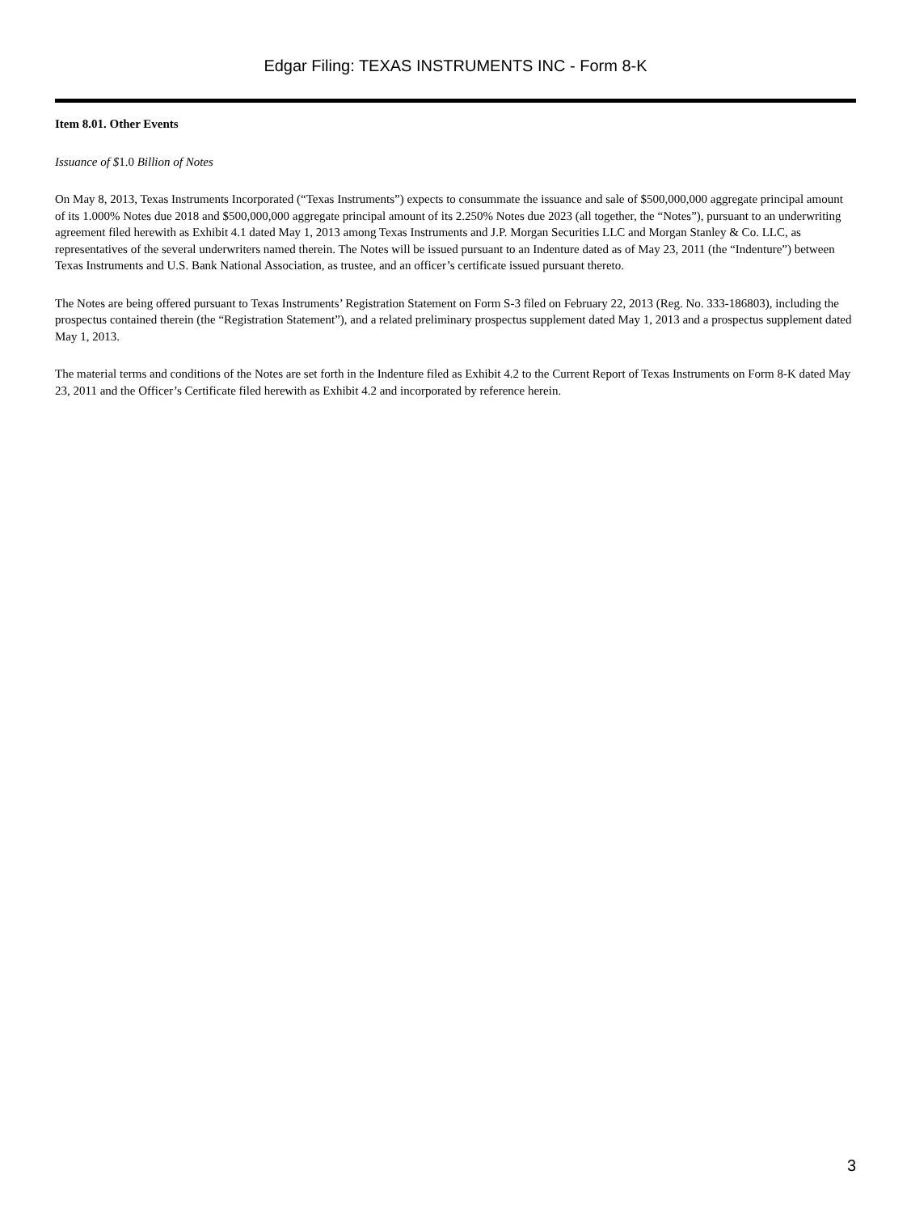Edgar Filing: TEXAS INSTRUMENTS INC - Form 8-K
Item 8.01. Other Events
Issuance of $1.0 Billion of Notes
On May 8, 2013, Texas Instruments Incorporated (“Texas Instruments”) expects to consummate the issuance and sale of $500,000,000 aggregate principal amount of its 1.000% Notes due 2018 and $500,000,000 aggregate principal amount of its 2.250% Notes due 2023 (all together, the “Notes”), pursuant to an underwriting agreement filed herewith as Exhibit 4.1 dated May 1, 2013 among Texas Instruments and J.P. Morgan Securities LLC and Morgan Stanley & Co. LLC, as representatives of the several underwriters named therein. The Notes will be issued pursuant to an Indenture dated as of May 23, 2011 (the “Indenture”) between Texas Instruments and U.S. Bank National Association, as trustee, and an officer’s certificate issued pursuant thereto.
The Notes are being offered pursuant to Texas Instruments’ Registration Statement on Form S-3 filed on February 22, 2013 (Reg. No. 333-186803), including the prospectus contained therein (the “Registration Statement”), and a related preliminary prospectus supplement dated May 1, 2013 and a prospectus supplement dated May 1, 2013.
The material terms and conditions of the Notes are set forth in the Indenture filed as Exhibit 4.2 to the Current Report of Texas Instruments on Form 8-K dated May 23, 2011 and the Officer’s Certificate filed herewith as Exhibit 4.2 and incorporated by reference herein.
3